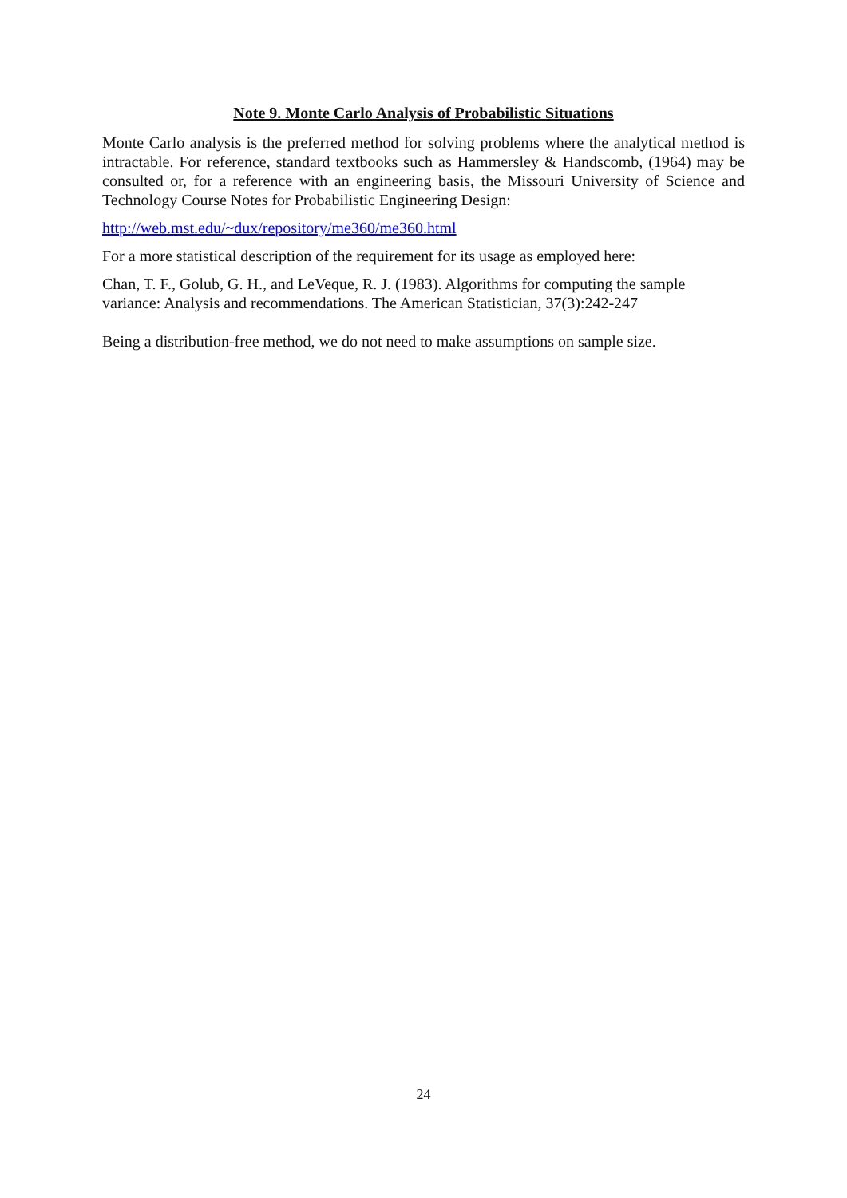Note 9. Monte Carlo Analysis of Probabilistic Situations
Monte Carlo analysis is the preferred method for solving problems where the analytical method is intractable. For reference, standard textbooks such as Hammersley & Handscomb, (1964) may be consulted or, for a reference with an engineering basis, the Missouri University of Science and Technology Course Notes for Probabilistic Engineering Design:
http://web.mst.edu/~dux/repository/me360/me360.html
For a more statistical description of the requirement for its usage as employed here:
Chan, T. F., Golub, G. H., and LeVeque, R. J. (1983). Algorithms for computing the sample variance: Analysis and recommendations. The American Statistician, 37(3):242-247
Being a distribution-free method, we do not need to make assumptions on sample size.
24